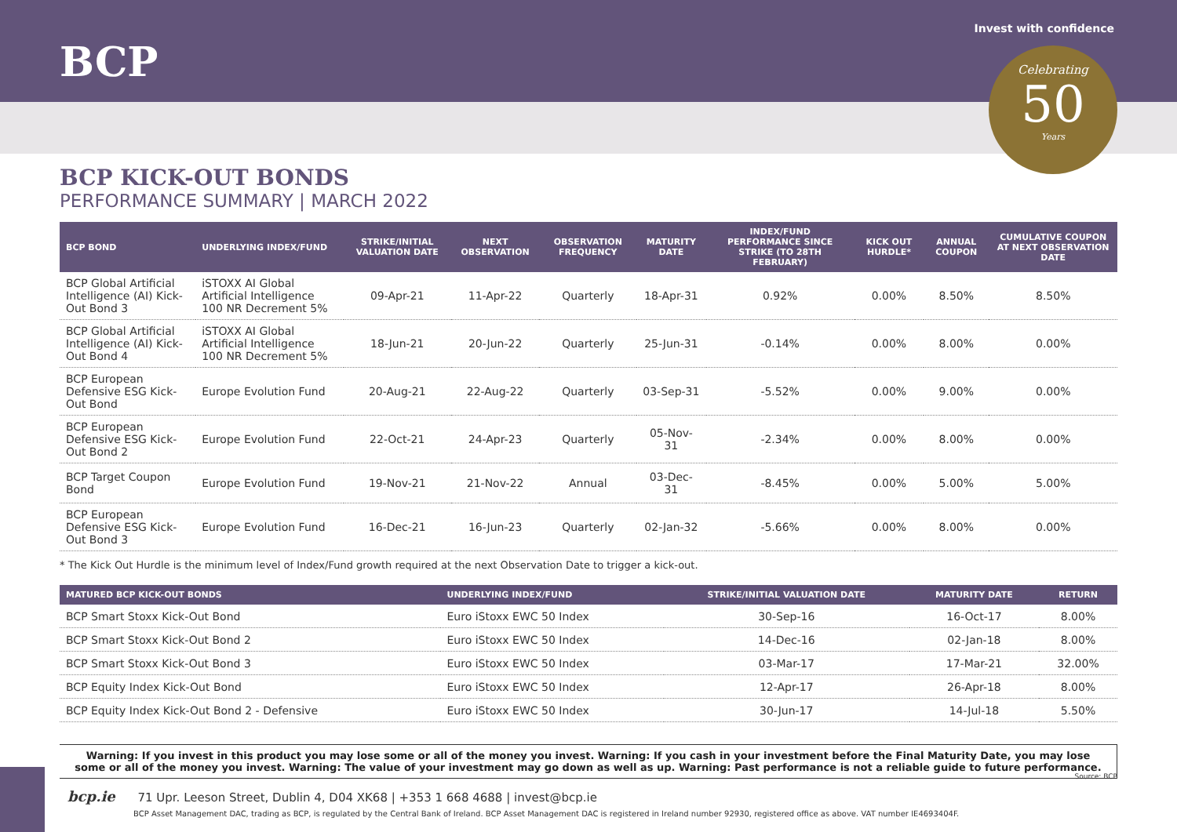BCP
Invest with confidence
Celebrating
50
Years
BCP KICK-OUT BONDS
PERFORMANCE SUMMARY | MARCH 2022
| BCP BOND | UNDERLYING INDEX/FUND | STRIKE/INITIAL VALUATION DATE | NEXT OBSERVATION | OBSERVATION FREQUENCY | MATURITY DATE | INDEX/FUND PERFORMANCE SINCE STRIKE (TO 28TH FEBRUARY) | KICK OUT HURDLE* | ANNUAL COUPON | CUMULATIVE COUPON AT NEXT OBSERVATION DATE |
| --- | --- | --- | --- | --- | --- | --- | --- | --- | --- |
| BCP Global Artificial Intelligence (AI) Kick-Out Bond 3 | iSTOXX AI Global Artificial Intelligence 100 NR Decrement 5% | 09-Apr-21 | 11-Apr-22 | Quarterly | 18-Apr-31 | 0.92% | 0.00% | 8.50% | 8.50% |
| BCP Global Artificial Intelligence (AI) Kick-Out Bond 4 | iSTOXX AI Global Artificial Intelligence 100 NR Decrement 5% | 18-Jun-21 | 20-Jun-22 | Quarterly | 25-Jun-31 | -0.14% | 0.00% | 8.00% | 0.00% |
| BCP European Defensive ESG Kick-Out Bond | Europe Evolution Fund | 20-Aug-21 | 22-Aug-22 | Quarterly | 03-Sep-31 | -5.52% | 0.00% | 9.00% | 0.00% |
| BCP European Defensive ESG Kick-Out Bond 2 | Europe Evolution Fund | 22-Oct-21 | 24-Apr-23 | Quarterly | 05-Nov-31 | -2.34% | 0.00% | 8.00% | 0.00% |
| BCP Target Coupon Bond | Europe Evolution Fund | 19-Nov-21 | 21-Nov-22 | Annual | 03-Dec-31 | -8.45% | 0.00% | 5.00% | 5.00% |
| BCP European Defensive ESG Kick-Out Bond 3 | Europe Evolution Fund | 16-Dec-21 | 16-Jun-23 | Quarterly | 02-Jan-32 | -5.66% | 0.00% | 8.00% | 0.00% |
* The Kick Out Hurdle is the minimum level of Index/Fund growth required at the next Observation Date to trigger a kick-out.
| MATURED BCP KICK-OUT BONDS | UNDERLYING INDEX/FUND | STRIKE/INITIAL VALUATION DATE | MATURITY DATE | RETURN |
| --- | --- | --- | --- | --- |
| BCP Smart Stoxx Kick-Out Bond | Euro iStoxx EWC 50 Index | 30-Sep-16 | 16-Oct-17 | 8.00% |
| BCP Smart Stoxx Kick-Out Bond 2 | Euro iStoxx EWC 50 Index | 14-Dec-16 | 02-Jan-18 | 8.00% |
| BCP Smart Stoxx Kick-Out Bond 3 | Euro iStoxx EWC 50 Index | 03-Mar-17 | 17-Mar-21 | 32.00% |
| BCP Equity Index Kick-Out Bond | Euro iStoxx EWC 50 Index | 12-Apr-17 | 26-Apr-18 | 8.00% |
| BCP Equity Index Kick-Out Bond 2 - Defensive | Euro iStoxx EWC 50 Index | 30-Jun-17 | 14-Jul-18 | 5.50% |
Warning: If you invest in this product you may lose some or all of the money you invest. Warning: If you cash in your investment before the Final Maturity Date, you may lose some or all of the money you invest. Warning: The value of your investment may go down as well as up. Warning: Past performance is not a reliable guide to future performance.
Source: BCP
bcp.ie 71 Upr. Leeson Street, Dublin 4, D04 XK68 | +353 1 668 4688 | invest@bcp.ie
BCP Asset Management DAC, trading as BCP, is regulated by the Central Bank of Ireland. BCP Asset Management DAC is registered in Ireland number 92930, registered office as above. VAT number IE4693404F.